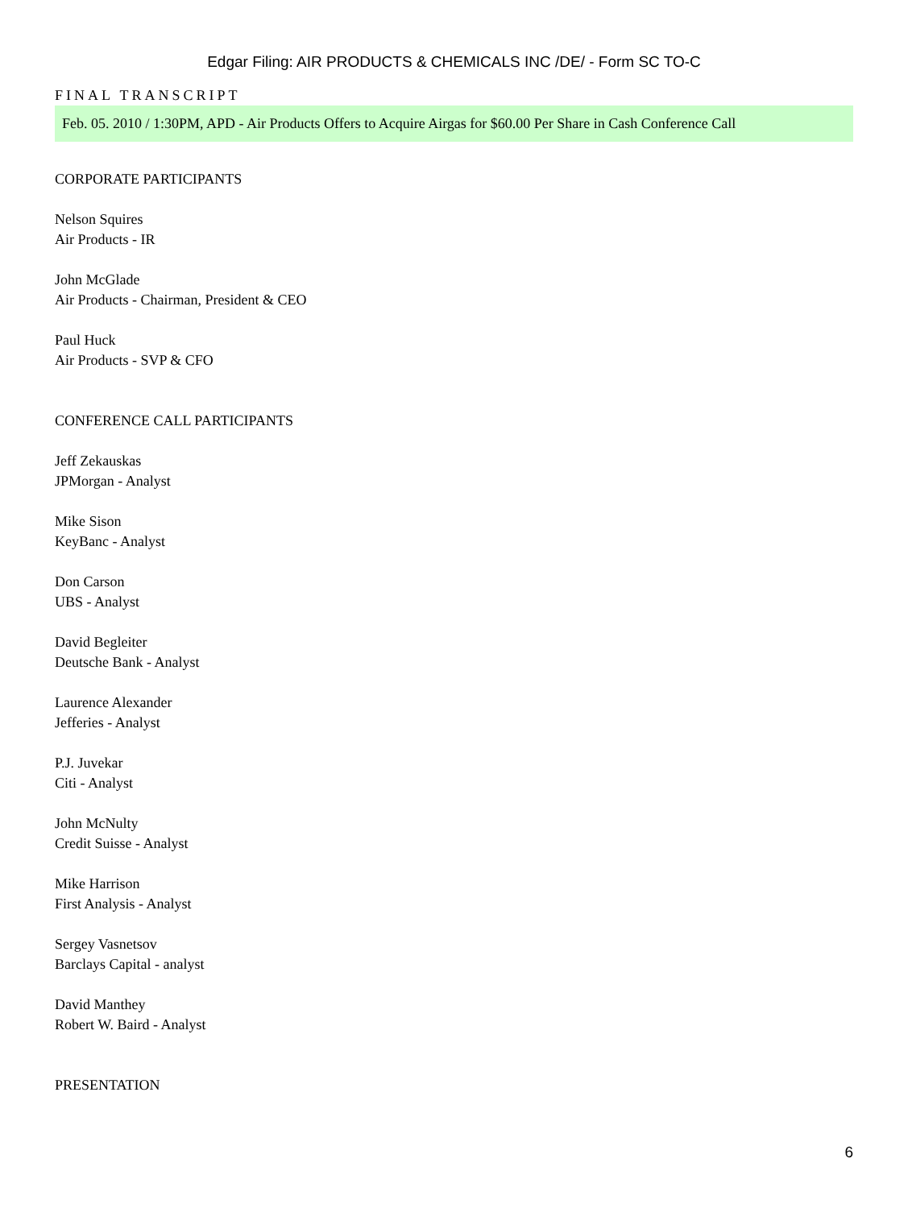Edgar Filing: AIR PRODUCTS & CHEMICALS INC /DE/ - Form SC TO-C
FINAL TRANSCRIPT
Feb. 05. 2010 / 1:30PM, APD - Air Products Offers to Acquire Airgas for $60.00 Per Share in Cash Conference Call
CORPORATE PARTICIPANTS
Nelson Squires
Air Products - IR
John McGlade
Air Products - Chairman, President & CEO
Paul Huck
Air Products - SVP & CFO
CONFERENCE CALL PARTICIPANTS
Jeff Zekauskas
JPMorgan - Analyst
Mike Sison
KeyBanc - Analyst
Don Carson
UBS - Analyst
David Begleiter
Deutsche Bank - Analyst
Laurence Alexander
Jefferies - Analyst
P.J. Juvekar
Citi - Analyst
John McNulty
Credit Suisse - Analyst
Mike Harrison
First Analysis - Analyst
Sergey Vasnetsov
Barclays Capital - analyst
David Manthey
Robert W. Baird - Analyst
PRESENTATION
6